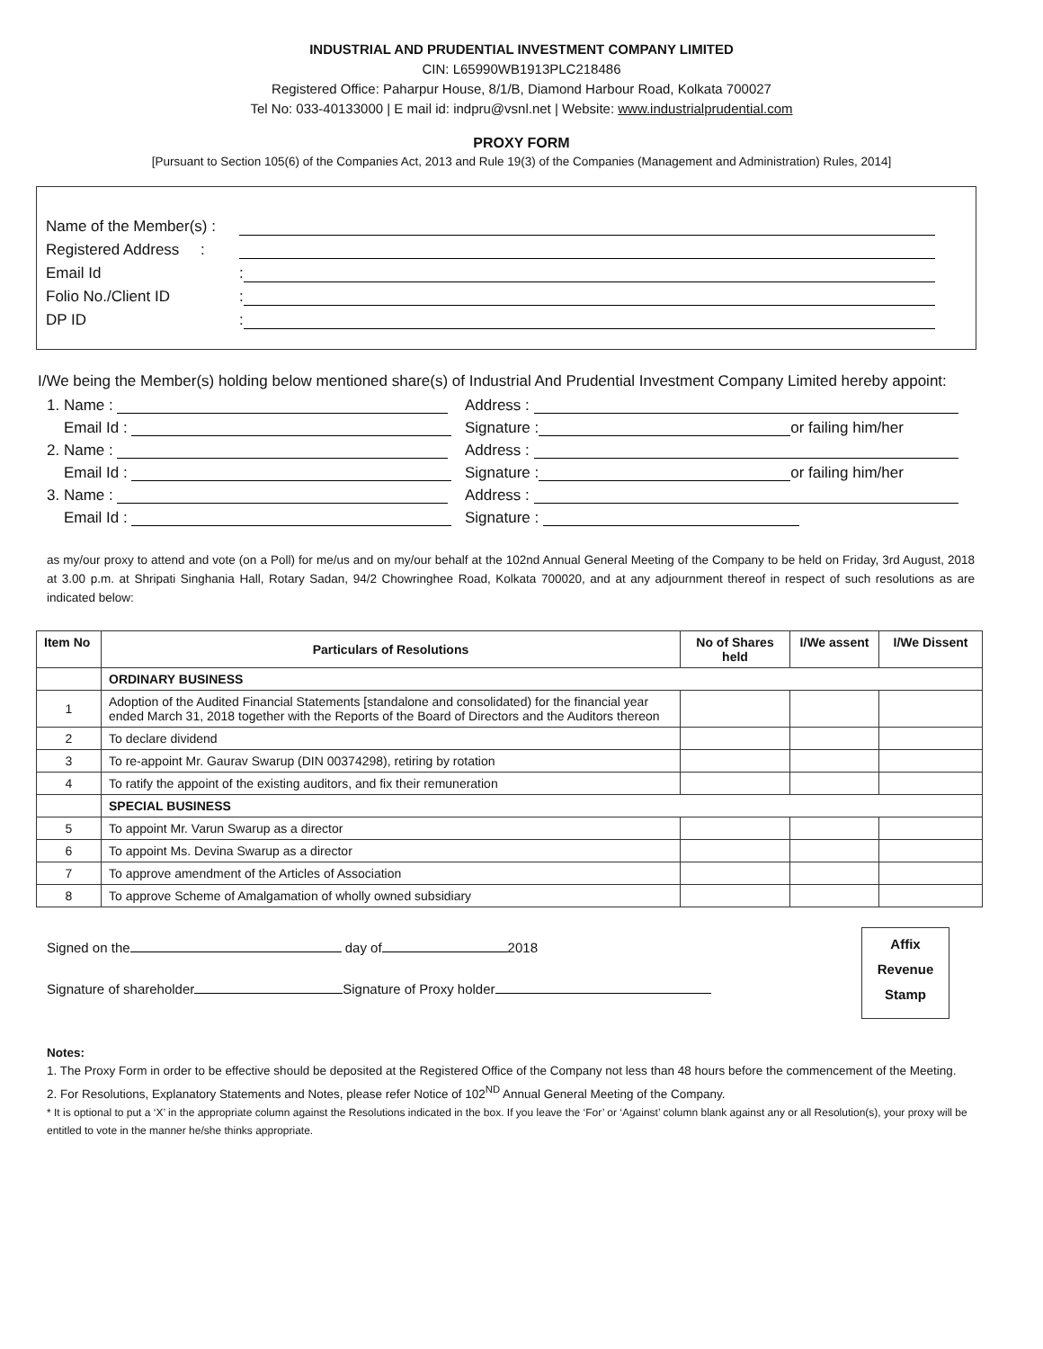INDUSTRIAL AND PRUDENTIAL INVESTMENT COMPANY LIMITED
CIN: L65990WB1913PLC218486
Registered Office: Paharpur House, 8/1/B, Diamond Harbour Road, Kolkata 700027
Tel No: 033-40133000 | E mail id: indpru@vsnl.net | Website: www.industrialprudential.com
PROXY FORM
[Pursuant to Section 105(6) of the Companies Act, 2013 and Rule 19(3) of the Companies (Management and Administration) Rules, 2014]
Name of the Member(s) :
Registered Address :
Email Id:
Folio No./Client ID:
DP ID:
I/We being the Member(s) holding below mentioned share(s) of Industrial And Prudential Investment Company Limited hereby appoint:
1. Name :
Address :
Email Id :
Signature : or failing him/her
2. Name :
Address :
Email Id :
Signature : or failing him/her
3. Name :
Address :
Email Id :
Signature :
as my/our proxy to attend and vote (on a Poll) for me/us and on my/our behalf at the 102nd Annual General Meeting of the Company to be held on Friday, 3rd August, 2018 at 3.00 p.m. at Shripati Singhania Hall, Rotary Sadan, 94/2 Chowringhee Road, Kolkata 700020, and at any adjournment thereof in respect of such resolutions as are indicated below:
| Item No | Particulars of Resolutions | No of Shares held | I/We assent | I/We Dissent |
| --- | --- | --- | --- | --- |
| | ORDINARY BUSINESS | | | |
| 1 | Adoption of the Audited Financial Statements [standalone and consolidated) for the financial year ended March 31, 2018 together with the Reports of the Board of Directors and the Auditors thereon | | | |
| 2 | To declare dividend | | | |
| 3 | To re-appoint Mr. Gaurav Swarup (DIN 00374298), retiring by rotation | | | |
| 4 | To ratify the appoint of the existing auditors, and fix their remuneration | | | |
| | SPECIAL BUSINESS | | | |
| 5 | To appoint Mr. Varun Swarup as a director | | | |
| 6 | To appoint Ms. Devina Swarup as a director | | | |
| 7 | To approve amendment of the Articles of Association | | | |
| 8 | To approve Scheme of Amalgamation of wholly owned subsidiary | | | |
Signed on the day of 2018
Signature of shareholder Signature of Proxy holder
Affix
Revenue
Stamp
Notes:
1. The Proxy Form in order to be effective should be deposited at the Registered Office of the Company not less than 48 hours before the commencement of the Meeting.
2. For Resolutions, Explanatory Statements and Notes, please refer Notice of 102<sup>ND</sup> Annual General Meeting of the Company.
* It is optional to put a ‘X’ in the appropriate column against the Resolutions indicated in the box. If you leave the ‘For’ or ‘Against’ column blank against any or all Resolution(s), your proxy will be entitled to vote in the manner he/she thinks appropriate.